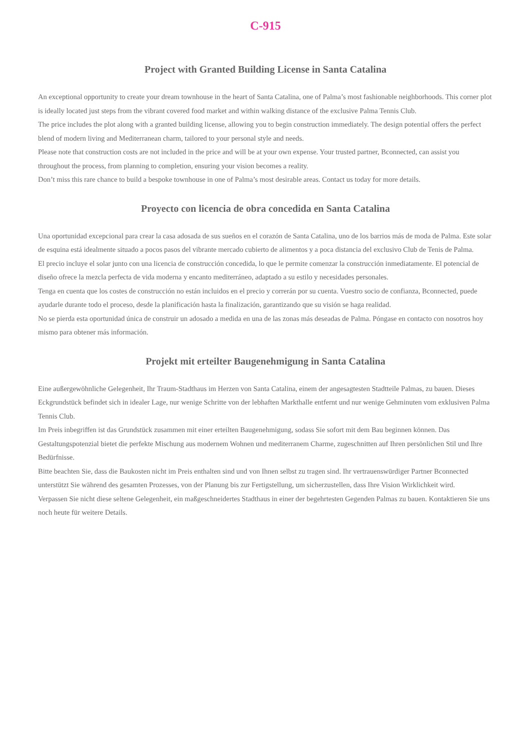C-915
Project with Granted Building License in Santa Catalina
An exceptional opportunity to create your dream townhouse in the heart of Santa Catalina, one of Palma’s most fashionable neighborhoods. This corner plot is ideally located just steps from the vibrant covered food market and within walking distance of the exclusive Palma Tennis Club.
The price includes the plot along with a granted building license, allowing you to begin construction immediately. The design potential offers the perfect blend of modern living and Mediterranean charm, tailored to your personal style and needs.
Please note that construction costs are not included in the price and will be at your own expense. Your trusted partner, Bconnected, can assist you throughout the process, from planning to completion, ensuring your vision becomes a reality.
Don’t miss this rare chance to build a bespoke townhouse in one of Palma’s most desirable areas. Contact us today for more details.
Proyecto con licencia de obra concedida en Santa Catalina
Una oportunidad excepcional para crear la casa adosada de sus sueños en el corazón de Santa Catalina, uno de los barrios más de moda de Palma. Este solar de esquina está idealmente situado a pocos pasos del vibrante mercado cubierto de alimentos y a poca distancia del exclusivo Club de Tenis de Palma.
El precio incluye el solar junto con una licencia de construcción concedida, lo que le permite comenzar la construcción inmediatamente. El potencial de diseño ofrece la mezcla perfecta de vida moderna y encanto mediterráneo, adaptado a su estilo y necesidades personales.
Tenga en cuenta que los costes de construcción no están incluidos en el precio y correrán por su cuenta. Vuestro socio de confianza, Bconnected, puede ayudarle durante todo el proceso, desde la planificación hasta la finalización, garantizando que su visión se haga realidad.
No se pierda esta oportunidad única de construir un adosado a medida en una de las zonas más deseadas de Palma. Póngase en contacto con nosotros hoy mismo para obtener más información.
Projekt mit erteilter Baugenehmigung in Santa Catalina
Eine außergewöhnliche Gelegenheit, Ihr Traum-Stadthaus im Herzen von Santa Catalina, einem der angesagtesten Stadtteile Palmas, zu bauen. Dieses Eckgrundstück befindet sich in idealer Lage, nur wenige Schritte von der lebhaften Markthalle entfernt und nur wenige Gehminuten vom exklusiven Palma Tennis Club.
Im Preis inbegriffen ist das Grundstück zusammen mit einer erteilten Baugenehmigung, sodass Sie sofort mit dem Bau beginnen können. Das Gestaltungspotenzial bietet die perfekte Mischung aus modernem Wohnen und mediterranem Charme, zugeschnitten auf Ihren persönlichen Stil und Ihre Bedürfnisse.
Bitte beachten Sie, dass die Baukosten nicht im Preis enthalten sind und von Ihnen selbst zu tragen sind. Ihr vertrauenswürdiger Partner Bconnected unterstützt Sie während des gesamten Prozesses, von der Planung bis zur Fertigstellung, um sicherzustellen, dass Ihre Vision Wirklichkeit wird.
Verpassen Sie nicht diese seltene Gelegenheit, ein maßgeschneidertes Stadthaus in einer der begehrtesten Gegenden Palmas zu bauen. Kontaktieren Sie uns noch heute für weitere Details.